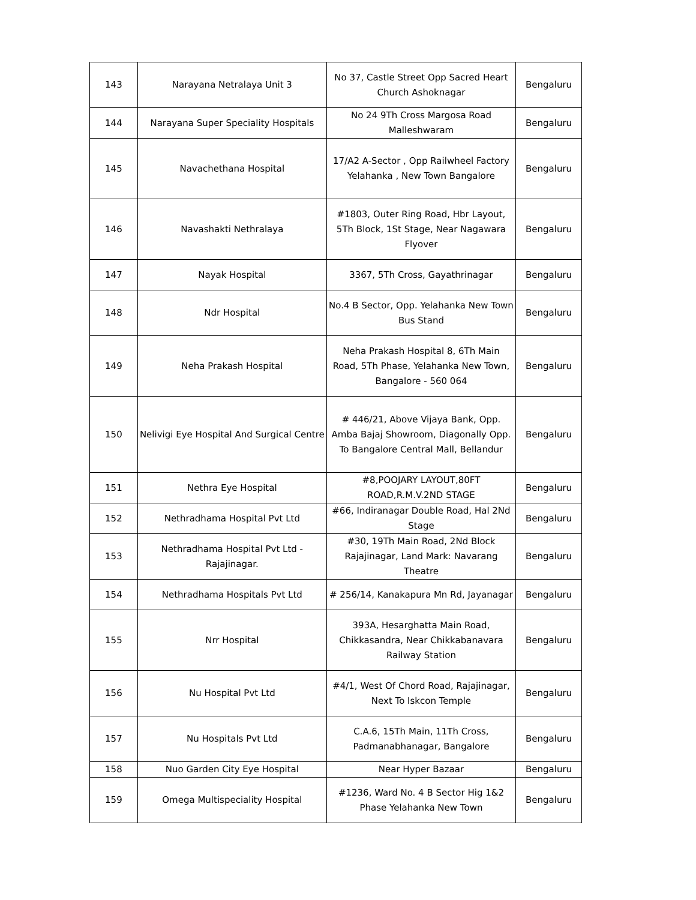| 143 | Narayana Netralaya Unit 3 | No 37, Castle Street Opp Sacred Heart Church Ashoknagar | Bengaluru |
| 144 | Narayana Super Speciality Hospitals | No 24 9Th Cross Margosa Road Malleshwaram | Bengaluru |
| 145 | Navachethana Hospital | 17/A2 A-Sector , Opp Railwheel Factory Yelahanka , New Town Bangalore | Bengaluru |
| 146 | Navashakti Nethralaya | #1803, Outer Ring Road, Hbr Layout, 5Th Block, 1St Stage, Near Nagawara Flyover | Bengaluru |
| 147 | Nayak Hospital | 3367, 5Th Cross, Gayathrinagar | Bengaluru |
| 148 | Ndr Hospital | No.4 B Sector, Opp. Yelahanka New Town Bus Stand | Bengaluru |
| 149 | Neha Prakash Hospital | Neha Prakash Hospital 8, 6Th Main Road, 5Th Phase, Yelahanka New Town, Bangalore - 560 064 | Bengaluru |
| 150 | Nelivigi Eye Hospital And Surgical Centre | # 446/21, Above Vijaya Bank, Opp. Amba Bajaj Showroom, Diagonally Opp. To Bangalore Central Mall, Bellandur | Bengaluru |
| 151 | Nethra Eye Hospital | #8,POOJARY LAYOUT,80FT ROAD,R.M.V.2ND STAGE | Bengaluru |
| 152 | Nethradhama Hospital Pvt Ltd | #66, Indiranagar Double Road, Hal 2Nd Stage | Bengaluru |
| 153 | Nethradhama Hospital Pvt Ltd - Rajajinagar. | #30, 19Th Main Road, 2Nd Block Rajajinagar, Land Mark: Navarang Theatre | Bengaluru |
| 154 | Nethradhama Hospitals Pvt Ltd | # 256/14, Kanakapura Mn Rd, Jayanagar | Bengaluru |
| 155 | Nrr Hospital | 393A, Hesarghatta Main Road, Chikkasandra, Near Chikkabanavara Railway Station | Bengaluru |
| 156 | Nu Hospital Pvt Ltd | #4/1, West Of Chord Road, Rajajinagar, Next To Iskcon Temple | Bengaluru |
| 157 | Nu Hospitals Pvt Ltd | C.A.6, 15Th Main, 11Th Cross, Padmanabhanagar, Bangalore | Bengaluru |
| 158 | Nuo Garden City Eye Hospital | Near Hyper Bazaar | Bengaluru |
| 159 | Omega Multispeciality Hospital | #1236, Ward No. 4 B Sector Hig 1&2 Phase Yelahanka New Town | Bengaluru |